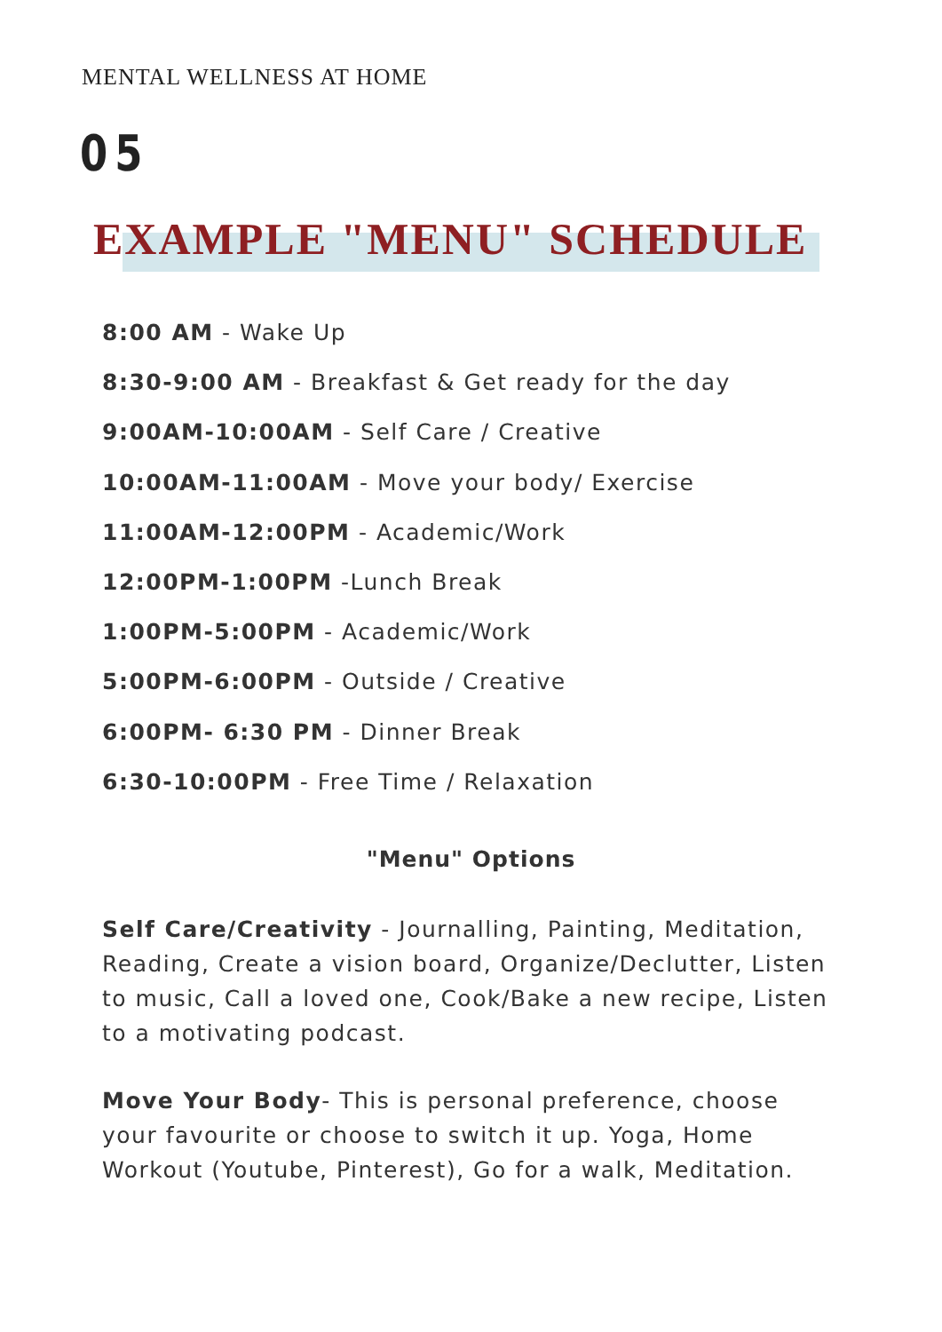MENTAL WELLNESS AT HOME
05
EXAMPLE "MENU" SCHEDULE
8:00 AM - Wake Up
8:30-9:00 AM - Breakfast & Get ready for the day
9:00AM-10:00AM - Self Care / Creative
10:00AM-11:00AM - Move your body/ Exercise
11:00AM-12:00PM - Academic/Work
12:00PM-1:00PM -Lunch Break
1:00PM-5:00PM - Academic/Work
5:00PM-6:00PM - Outside / Creative
6:00PM- 6:30 PM - Dinner Break
6:30-10:00PM - Free Time / Relaxation
"Menu" Options
Self Care/Creativity - Journalling, Painting, Meditation, Reading, Create a vision board, Organize/Declutter, Listen to music, Call a loved one, Cook/Bake a new recipe, Listen to a motivating podcast.
Move Your Body- This is personal preference, choose your favourite or choose to switch it up. Yoga, Home Workout (Youtube, Pinterest), Go for a walk, Meditation.